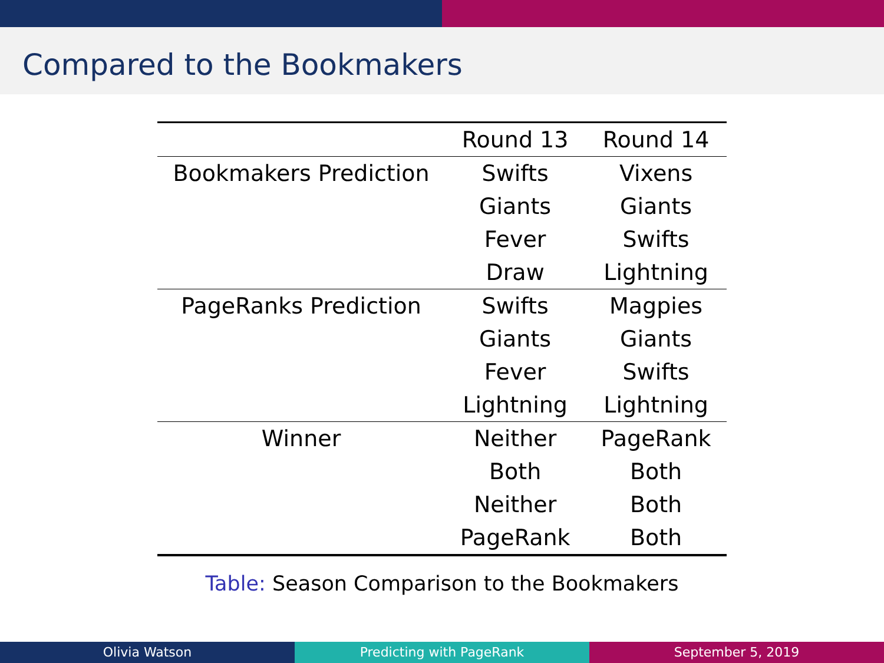Compared to the Bookmakers
| | Round 13 | Round 14 |
| --- | --- | --- |
| Bookmakers Prediction | Swifts | Vixens |
| | Giants | Giants |
| | Fever | Swifts |
| | Draw | Lightning |
| PageRanks Prediction | Swifts | Magpies |
| | Giants | Giants |
| | Fever | Swifts |
| | Lightning | Lightning |
| Winner | Neither | PageRank |
| | Both | Both |
| | Neither | Both |
| | PageRank | Both |
Table: Season Comparison to the Bookmakers
Olivia Watson Predicting with PageRank September 5, 2019